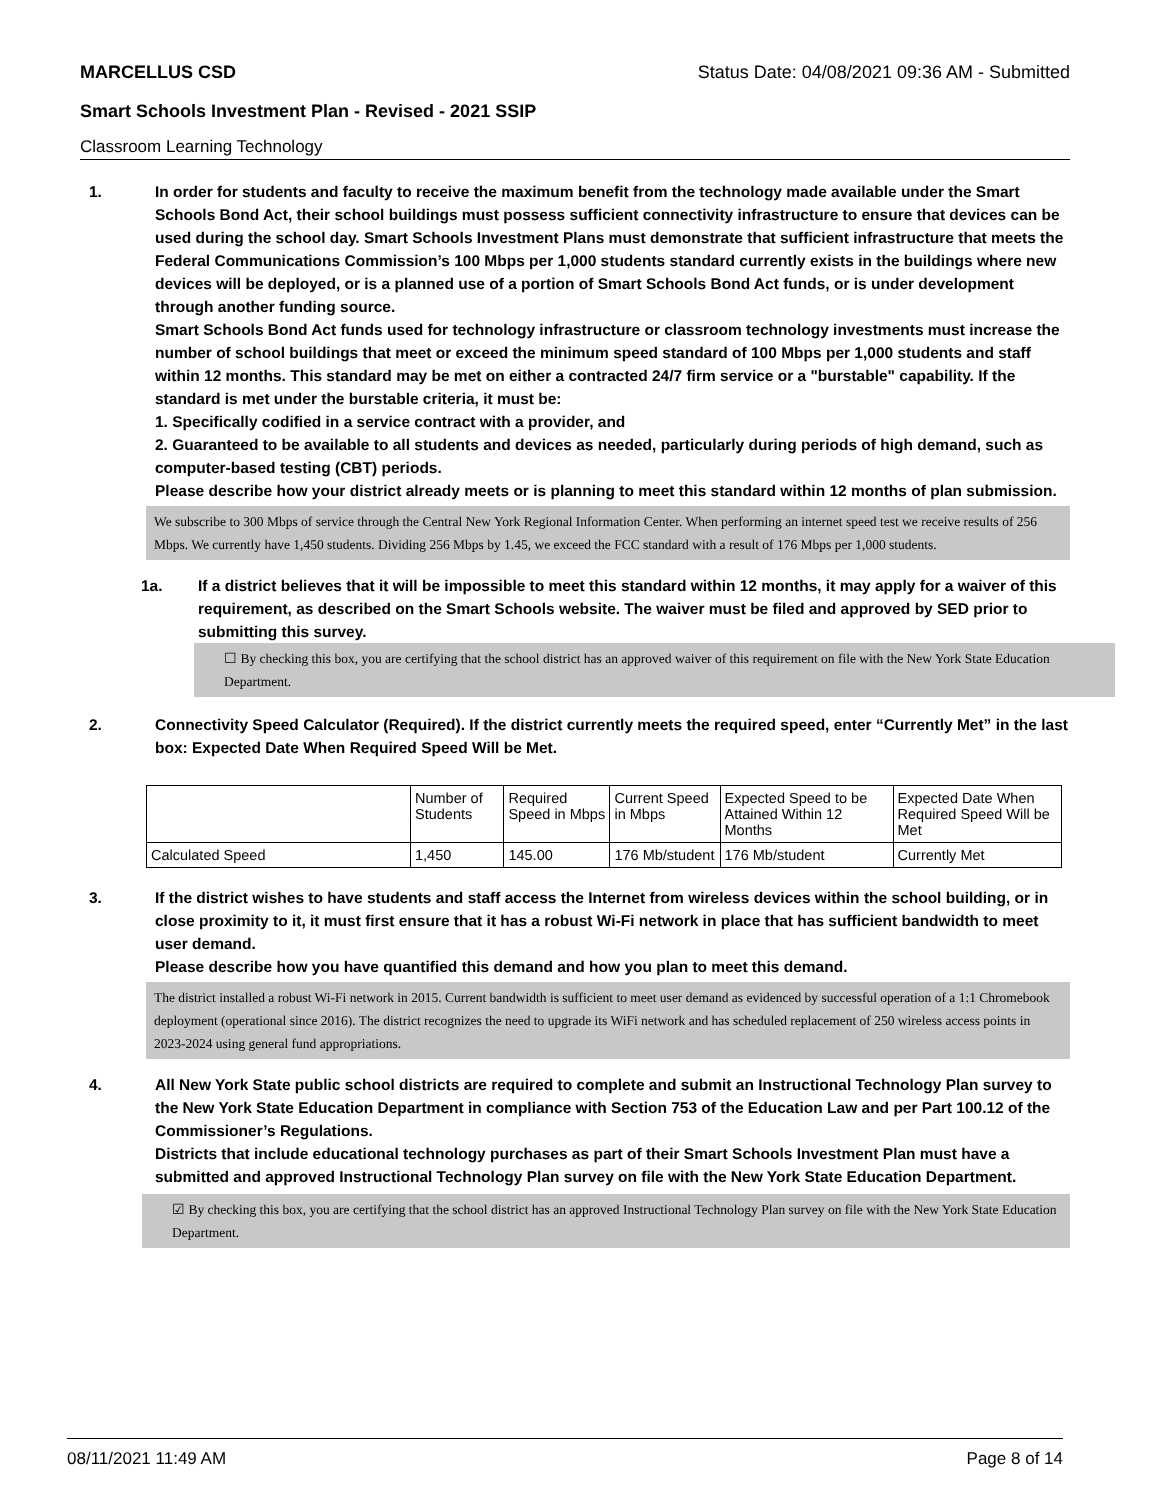MARCELLUS CSD Status Date: 04/08/2021 09:36 AM - Submitted
Smart Schools Investment Plan - Revised - 2021 SSIP
Classroom Learning Technology
1. In order for students and faculty to receive the maximum benefit from the technology made available under the Smart Schools Bond Act, their school buildings must possess sufficient connectivity infrastructure to ensure that devices can be used during the school day. Smart Schools Investment Plans must demonstrate that sufficient infrastructure that meets the Federal Communications Commission’s 100 Mbps per 1,000 students standard currently exists in the buildings where new devices will be deployed, or is a planned use of a portion of Smart Schools Bond Act funds, or is under development through another funding source.
Smart Schools Bond Act funds used for technology infrastructure or classroom technology investments must increase the number of school buildings that meet or exceed the minimum speed standard of 100 Mbps per 1,000 students and staff within 12 months. This standard may be met on either a contracted 24/7 firm service or a "burstable" capability. If the standard is met under the burstable criteria, it must be:
1. Specifically codified in a service contract with a provider, and
2. Guaranteed to be available to all students and devices as needed, particularly during periods of high demand, such as computer-based testing (CBT) periods.
Please describe how your district already meets or is planning to meet this standard within 12 months of plan submission.
We subscribe to 300 Mbps of service through the Central New York Regional Information Center. When performing an internet speed test we receive results of 256 Mbps. We currently have 1,450 students. Dividing 256 Mbps by 1.45, we exceed the FCC standard with a result of 176 Mbps per 1,000 students.
1a. If a district believes that it will be impossible to meet this standard within 12 months, it may apply for a waiver of this requirement, as described on the Smart Schools website. The waiver must be filed and approved by SED prior to submitting this survey.
☐ By checking this box, you are certifying that the school district has an approved waiver of this requirement on file with the New York State Education Department.
2. Connectivity Speed Calculator (Required). If the district currently meets the required speed, enter “Currently Met” in the last box: Expected Date When Required Speed Will be Met.
| | Number of Students | Required Speed in Mbps | Current Speed in Mbps | Expected Speed to be Attained Within 12 Months | Expected Date When Required Speed Will be Met |
| Calculated Speed | 1,450 | 145.00 | 176 Mb/student | 176 Mb/student | Currently Met |
3. If the district wishes to have students and staff access the Internet from wireless devices within the school building, or in close proximity to it, it must first ensure that it has a robust Wi-Fi network in place that has sufficient bandwidth to meet user demand.
Please describe how you have quantified this demand and how you plan to meet this demand.
The district installed a robust Wi-Fi network in 2015. Current bandwidth is sufficient to meet user demand as evidenced by successful operation of a 1:1 Chromebook deployment (operational since 2016). The district recognizes the need to upgrade its WiFi network and has scheduled replacement of 250 wireless access points in 2023-2024 using general fund appropriations.
4. All New York State public school districts are required to complete and submit an Instructional Technology Plan survey to the New York State Education Department in compliance with Section 753 of the Education Law and per Part 100.12 of the Commissioner’s Regulations.
Districts that include educational technology purchases as part of their Smart Schools Investment Plan must have a submitted and approved Instructional Technology Plan survey on file with the New York State Education Department.
☑ By checking this box, you are certifying that the school district has an approved Instructional Technology Plan survey on file with the New York State Education Department.
08/11/2021 11:49 AM Page 8 of 14